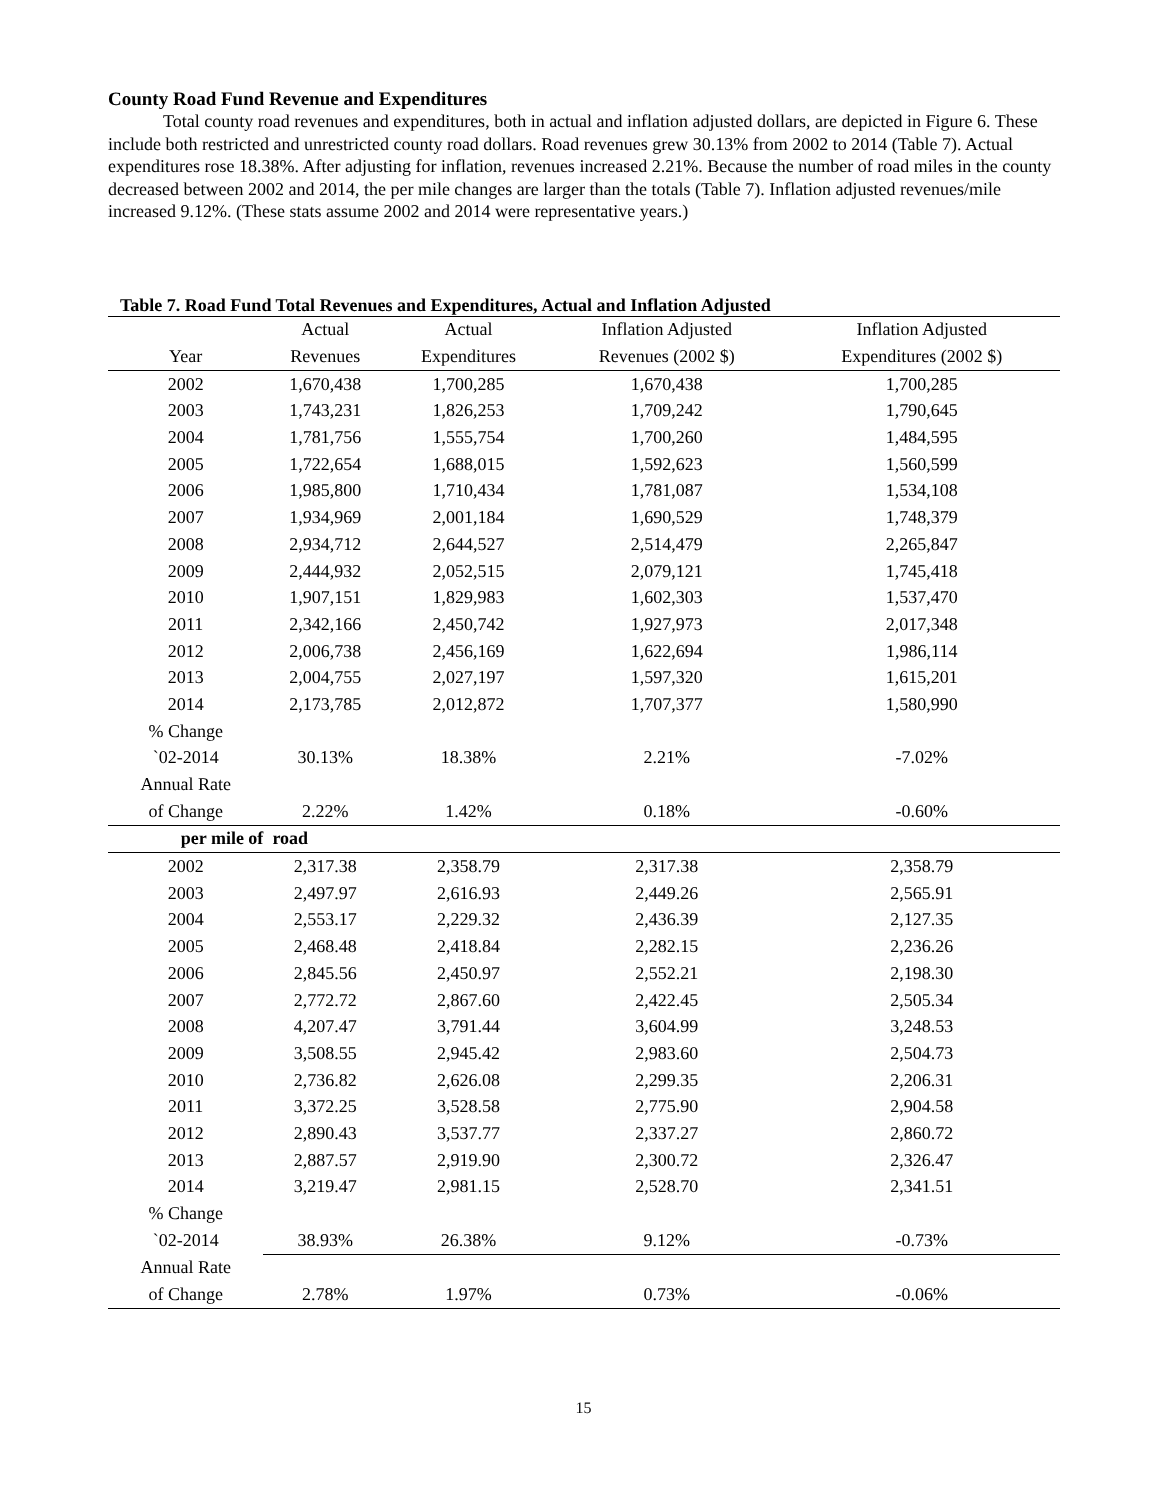County Road Fund Revenue and Expenditures
Total county road revenues and expenditures, both in actual and inflation adjusted dollars, are depicted in Figure 6. These include both restricted and unrestricted county road dollars. Road revenues grew 30.13% from 2002 to 2014 (Table 7). Actual expenditures rose 18.38%. After adjusting for inflation, revenues increased 2.21%. Because the number of road miles in the county decreased between 2002 and 2014, the per mile changes are larger than the totals (Table 7). Inflation adjusted revenues/mile increased 9.12%. (These stats assume 2002 and 2014 were representative years.)
Table 7. Road Fund Total Revenues and Expenditures, Actual and Inflation Adjusted
| | Actual | Actual | Inflation Adjusted | Inflation Adjusted |
| --- | --- | --- | --- | --- |
| Year | Revenues | Expenditures | Revenues (2002 $) | Expenditures (2002 $) |
| 2002 | 1,670,438 | 1,700,285 | 1,670,438 | 1,700,285 |
| 2003 | 1,743,231 | 1,826,253 | 1,709,242 | 1,790,645 |
| 2004 | 1,781,756 | 1,555,754 | 1,700,260 | 1,484,595 |
| 2005 | 1,722,654 | 1,688,015 | 1,592,623 | 1,560,599 |
| 2006 | 1,985,800 | 1,710,434 | 1,781,087 | 1,534,108 |
| 2007 | 1,934,969 | 2,001,184 | 1,690,529 | 1,748,379 |
| 2008 | 2,934,712 | 2,644,527 | 2,514,479 | 2,265,847 |
| 2009 | 2,444,932 | 2,052,515 | 2,079,121 | 1,745,418 |
| 2010 | 1,907,151 | 1,829,983 | 1,602,303 | 1,537,470 |
| 2011 | 2,342,166 | 2,450,742 | 1,927,973 | 2,017,348 |
| 2012 | 2,006,738 | 2,456,169 | 1,622,694 | 1,986,114 |
| 2013 | 2,004,755 | 2,027,197 | 1,597,320 | 1,615,201 |
| 2014 | 2,173,785 | 2,012,872 | 1,707,377 | 1,580,990 |
| % Change | | | | |
| `02-2014 | 30.13% | 18.38% | 2.21% | -7.02% |
| Annual Rate | | | | |
| of Change | 2.22% | 1.42% | 0.18% | -0.60% |
| per mile of | road | | | |
| 2002 | 2,317.38 | 2,358.79 | 2,317.38 | 2,358.79 |
| 2003 | 2,497.97 | 2,616.93 | 2,449.26 | 2,565.91 |
| 2004 | 2,553.17 | 2,229.32 | 2,436.39 | 2,127.35 |
| 2005 | 2,468.48 | 2,418.84 | 2,282.15 | 2,236.26 |
| 2006 | 2,845.56 | 2,450.97 | 2,552.21 | 2,198.30 |
| 2007 | 2,772.72 | 2,867.60 | 2,422.45 | 2,505.34 |
| 2008 | 4,207.47 | 3,791.44 | 3,604.99 | 3,248.53 |
| 2009 | 3,508.55 | 2,945.42 | 2,983.60 | 2,504.73 |
| 2010 | 2,736.82 | 2,626.08 | 2,299.35 | 2,206.31 |
| 2011 | 3,372.25 | 3,528.58 | 2,775.90 | 2,904.58 |
| 2012 | 2,890.43 | 3,537.77 | 2,337.27 | 2,860.72 |
| 2013 | 2,887.57 | 2,919.90 | 2,300.72 | 2,326.47 |
| 2014 | 3,219.47 | 2,981.15 | 2,528.70 | 2,341.51 |
| % Change | | | | |
| `02-2014 | 38.93% | 26.38% | 9.12% | -0.73% |
| Annual Rate | | | | |
| of Change | 2.78% | 1.97% | 0.73% | -0.06% |
15